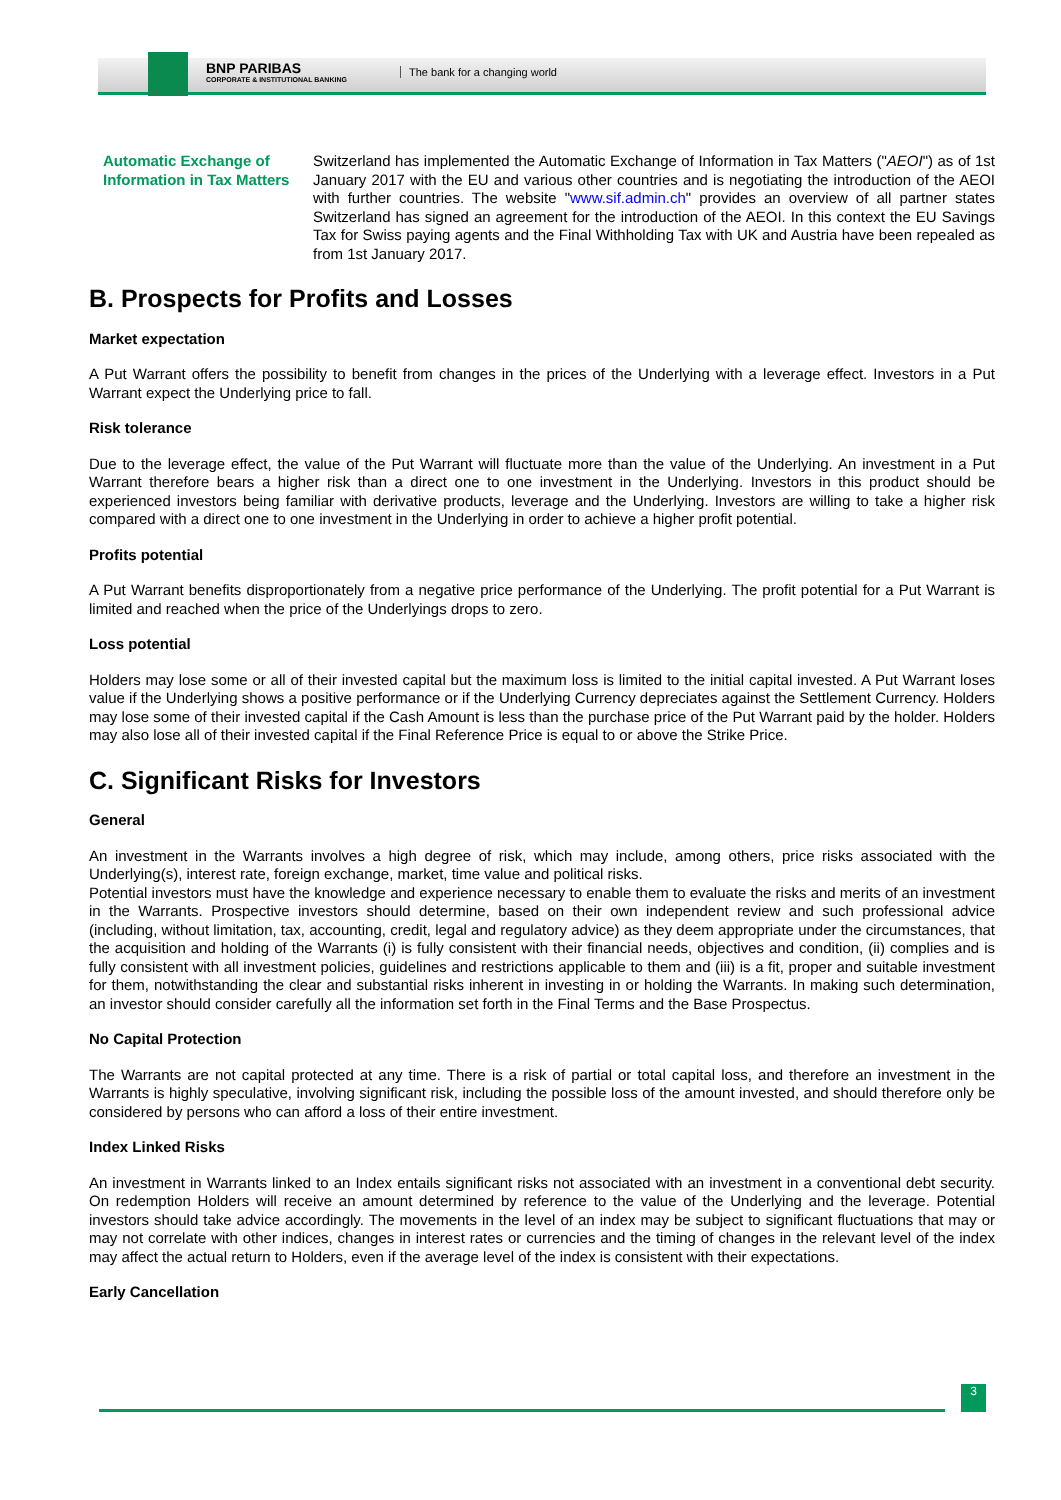BNP PARIBAS
CORPORATE & INSTITUTIONAL BANKING
The bank for a changing world
Automatic Exchange of Information in Tax Matters
Switzerland has implemented the Automatic Exchange of Information in Tax Matters ("AEOI") as of 1st January 2017 with the EU and various other countries and is negotiating the introduction of the AEOI with further countries. The website "www.sif.admin.ch" provides an overview of all partner states Switzerland has signed an agreement for the introduction of the AEOI. In this context the EU Savings Tax for Swiss paying agents and the Final Withholding Tax with UK and Austria have been repealed as from 1st January 2017.
B. Prospects for Profits and Losses
Market expectation
A Put Warrant offers the possibility to benefit from changes in the prices of the Underlying with a leverage effect. Investors in a Put Warrant expect the Underlying price to fall.
Risk tolerance
Due to the leverage effect, the value of the Put Warrant will fluctuate more than the value of the Underlying. An investment in a Put Warrant therefore bears a higher risk than a direct one to one investment in the Underlying. Investors in this product should be experienced investors being familiar with derivative products, leverage and the Underlying. Investors are willing to take a higher risk compared with a direct one to one investment in the Underlying in order to achieve a higher profit potential.
Profits potential
A Put Warrant benefits disproportionately from a negative price performance of the Underlying. The profit potential for a Put Warrant is limited and reached when the price of the Underlyings drops to zero.
Loss potential
Holders may lose some or all of their invested capital but the maximum loss is limited to the initial capital invested. A Put Warrant loses value if the Underlying shows a positive performance or if the Underlying Currency depreciates against the Settlement Currency. Holders may lose some of their invested capital if the Cash Amount is less than the purchase price of the Put Warrant paid by the holder. Holders may also lose all of their invested capital if the Final Reference Price is equal to or above the Strike Price.
C. Significant Risks for Investors
General
An investment in the Warrants involves a high degree of risk, which may include, among others, price risks associated with the Underlying(s), interest rate, foreign exchange, market, time value and political risks.
Potential investors must have the knowledge and experience necessary to enable them to evaluate the risks and merits of an investment in the Warrants. Prospective investors should determine, based on their own independent review and such professional advice (including, without limitation, tax, accounting, credit, legal and regulatory advice) as they deem appropriate under the circumstances, that the acquisition and holding of the Warrants (i) is fully consistent with their financial needs, objectives and condition, (ii) complies and is fully consistent with all investment policies, guidelines and restrictions applicable to them and (iii) is a fit, proper and suitable investment for them, notwithstanding the clear and substantial risks inherent in investing in or holding the Warrants. In making such determination, an investor should consider carefully all the information set forth in the Final Terms and the Base Prospectus.
No Capital Protection
The Warrants are not capital protected at any time. There is a risk of partial or total capital loss, and therefore an investment in the Warrants is highly speculative, involving significant risk, including the possible loss of the amount invested, and should therefore only be considered by persons who can afford a loss of their entire investment.
Index Linked Risks
An investment in Warrants linked to an Index entails significant risks not associated with an investment in a conventional debt security. On redemption Holders will receive an amount determined by reference to the value of the Underlying and the leverage. Potential investors should take advice accordingly. The movements in the level of an index may be subject to significant fluctuations that may or may not correlate with other indices, changes in interest rates or currencies and the timing of changes in the relevant level of the index may affect the actual return to Holders, even if the average level of the index is consistent with their expectations.
Early Cancellation
3